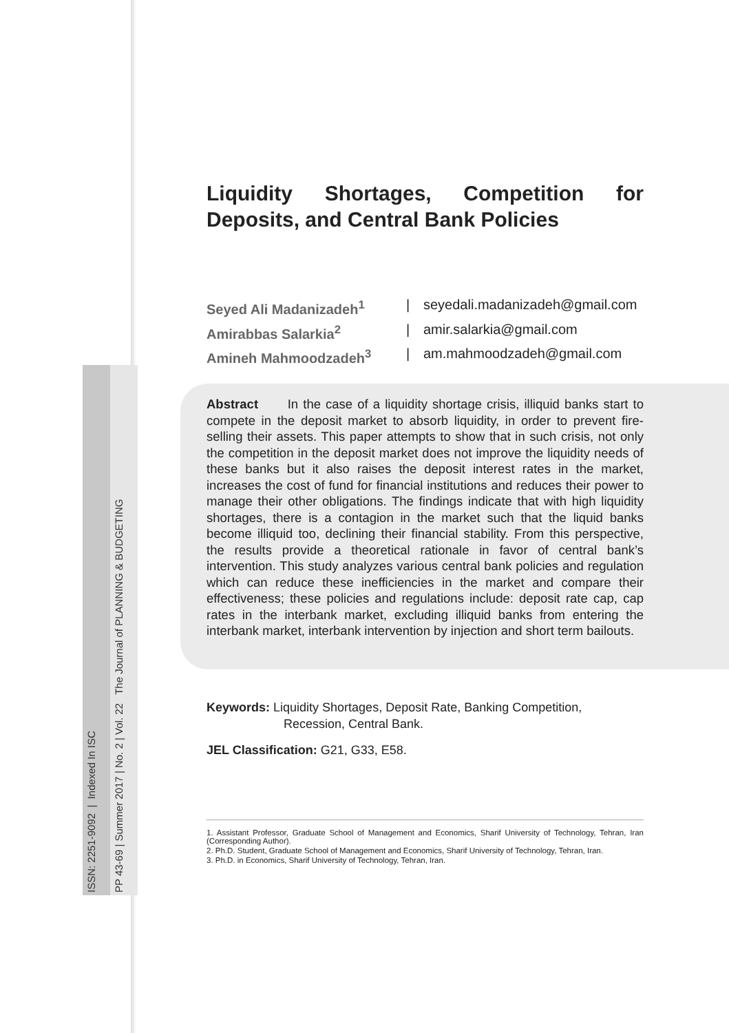ISSN: 2251-9092 | Indexed In ISC
PP 43-69 | Summer 2017 | No. 2 | Vol. 22 The Journal of PLANNING & BUDGETING
Liquidity Shortages, Competition for Deposits, and Central Bank Policies
Seyed Ali Madanizadeh<sup>1</sup> | seyedali.madanizadeh@gmail.com Amirabbas Salarkia<sup>2</sup> | amir.salarkia@gmail.com Amineh Mahmoodzadeh<sup>3</sup> | am.mahmoodzadeh@gmail.com
Abstract In the case of a liquidity shortage crisis, illiquid banks start to compete in the deposit market to absorb liquidity, in order to prevent fire-selling their assets. This paper attempts to show that in such crisis, not only the competition in the deposit market does not improve the liquidity needs of these banks but it also raises the deposit interest rates in the market, increases the cost of fund for financial institutions and reduces their power to manage their other obligations. The findings indicate that with high liquidity shortages, there is a contagion in the market such that the liquid banks become illiquid too, declining their financial stability. From this perspective, the results provide a theoretical rationale in favor of central bank’s intervention. This study analyzes various central bank policies and regulation which can reduce these inefficiencies in the market and compare their effectiveness; these policies and regulations include: deposit rate cap, cap rates in the interbank market, excluding illiquid banks from entering the interbank market, interbank intervention by injection and short term bailouts.
Keywords: Liquidity Shortages, Deposit Rate, Banking Competition, Recession, Central Bank.
JEL Classification: G21, G33, E58.
1. Assistant Professor, Graduate School of Management and Economics, Sharif University of Technology, Tehran, Iran (Corresponding Author).
2. Ph.D. Student, Graduate School of Management and Economics, Sharif University of Technology, Tehran, Iran.
3. Ph.D. in Economics, Sharif University of Technology, Tehran, Iran.